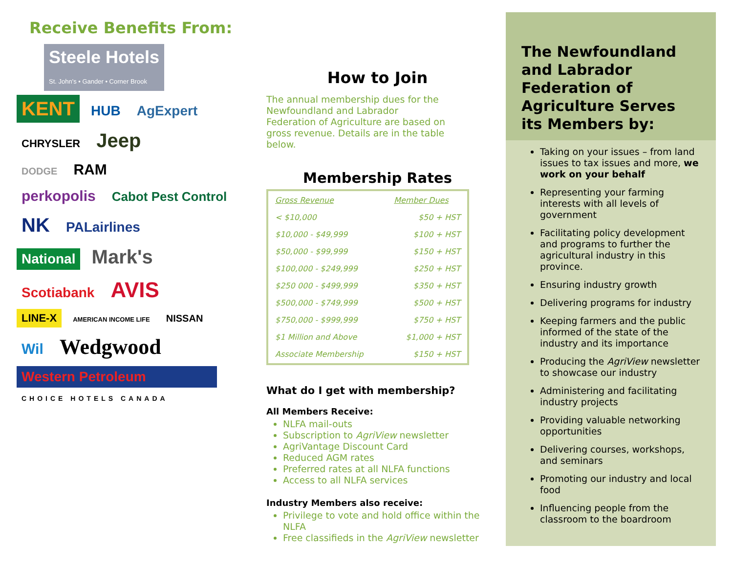Receive Benefits From:
Steele Hotels
St. John's • Gander • Corner Brook
KENT HUB AgExpert
CHRYSLER Jeep
DODGE RAM
perkopolis Cabot Pest Control
NK PALairlines
National Mark's
Scotiabank AVIS
LINE-X AMERICAN INCOME LIFE NISSAN
Wil Wedgwood
Western Petroleum
CHOICE HOTELS CANADA
How to Join
The annual membership dues for the Newfoundland and Labrador Federation of Agriculture are based on gross revenue. Details are in the table below.
Membership Rates
| Gross Revenue | Member Dues |
| < $10,000 | $50 + HST |
| $10,000 - $49,999 | $100 + HST |
| $50,000 - $99,999 | $150 + HST |
| $100,000 - $249,999 | $250 + HST |
| $250 000 - $499,999 | $350 + HST |
| $500,000 - $749,999 | $500 + HST |
| $750,000 - $999,999 | $750 + HST |
| $1 Million and Above | $1,000 + HST |
| Associate Membership | $150 + HST |
What do I get with membership?
All Members Receive:
NLFA mail-outs
Subscription to AgriView newsletter
AgriVantage Discount Card
Reduced AGM rates
Preferred rates at all NLFA functions
Access to all NLFA services
Industry Members also receive:
Privilege to vote and hold office within the NLFA
Free classifieds in the AgriView newsletter
The Newfoundland and Labrador Federation of Agriculture Serves its Members by:
Taking on your issues – from land issues to tax issues and more, we work on your behalf
Representing your farming interests with all levels of government
Facilitating policy development and programs to further the agricultural industry in this province.
Ensuring industry growth
Delivering programs for industry
Keeping farmers and the public informed of the state of the industry and its importance
Producing the AgriView newsletter to showcase our industry
Administering and facilitating industry projects
Providing valuable networking opportunities
Delivering courses, workshops, and seminars
Promoting our industry and local food
Influencing people from the classroom to the boardroom